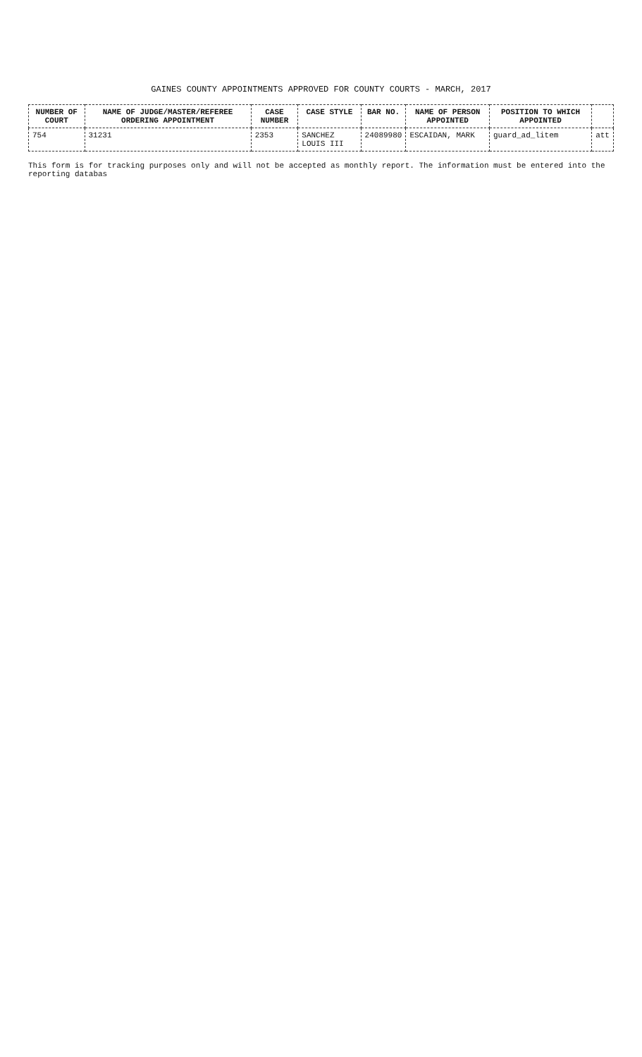GAINES COUNTY APPOINTMENTS APPROVED FOR COUNTY COURTS - MARCH, 2017
| NUMBER OF COURT | NAME OF JUDGE/MASTER/REFEREE ORDERING APPOINTMENT | CASE NUMBER | CASE STYLE | BAR NO. | NAME OF PERSON APPOINTED | POSITION TO WHICH APPOINTED | |
| --- | --- | --- | --- | --- | --- | --- | --- |
| 754 | 31231 | 2353 | SANCHEZ LOUIS III | 24089980 | ESCAIDAN, MARK | guard_ad_litem | att |
This form is for tracking purposes only and will not be accepted as monthly report. The information must be entered into the reporting databas